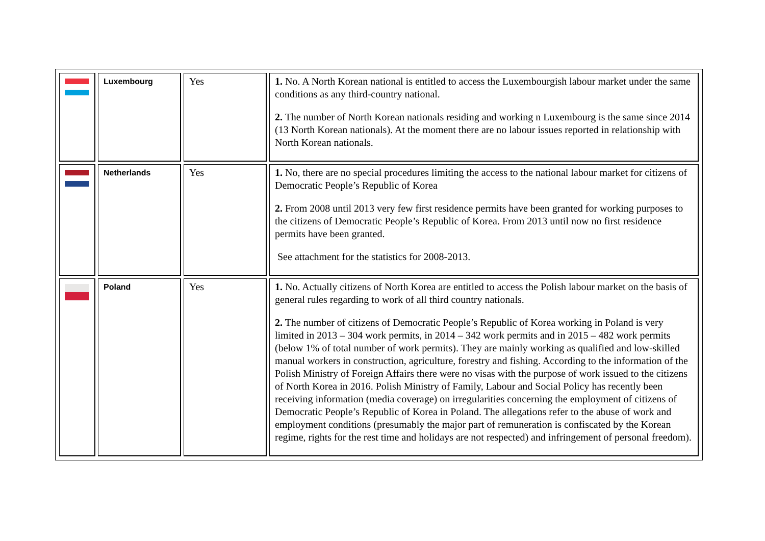| | Luxembourg | Yes | 1. No. A North Korean national is entitled to access the Luxembourgish labour market under the same conditions as any third-country national. 2. The number of North Korean nationals residing and working n Luxembourg is the same since 2014 (13 North Korean nationals). At the moment there are no labour issues reported in relationship with North Korean nationals. |
| | Netherlands | Yes | 1. No, there are no special procedures limiting the access to the national labour market for citizens of Democratic People’s Republic of Korea 2. From 2008 until 2013 very few first residence permits have been granted for working purposes to the citizens of Democratic People’s Republic of Korea. From 2013 until now no first residence permits have been granted. See attachment for the statistics for 2008-2013. |
| | Poland | Yes | 1. No. Actually citizens of North Korea are entitled to access the Polish labour market on the basis of general rules regarding to work of all third country nationals. 2. The number of citizens of Democratic People’s Republic of Korea working in Poland is very limited in 2013 – 304 work permits, in 2014 – 342 work permits and in 2015 – 482 work permits (below 1% of total number of work permits). They are mainly working as qualified and low-skilled manual workers in construction, agriculture, forestry and fishing. According to the information of the Polish Ministry of Foreign Affairs there were no visas with the purpose of work issued to the citizens of North Korea in 2016. Polish Ministry of Family, Labour and Social Policy has recently been receiving information (media coverage) on irregularities concerning the employment of citizens of Democratic People’s Republic of Korea in Poland. The allegations refer to the abuse of work and employment conditions (presumably the major part of remuneration is confiscated by the Korean regime, rights for the rest time and holidays are not respected) and infringement of personal freedom). |